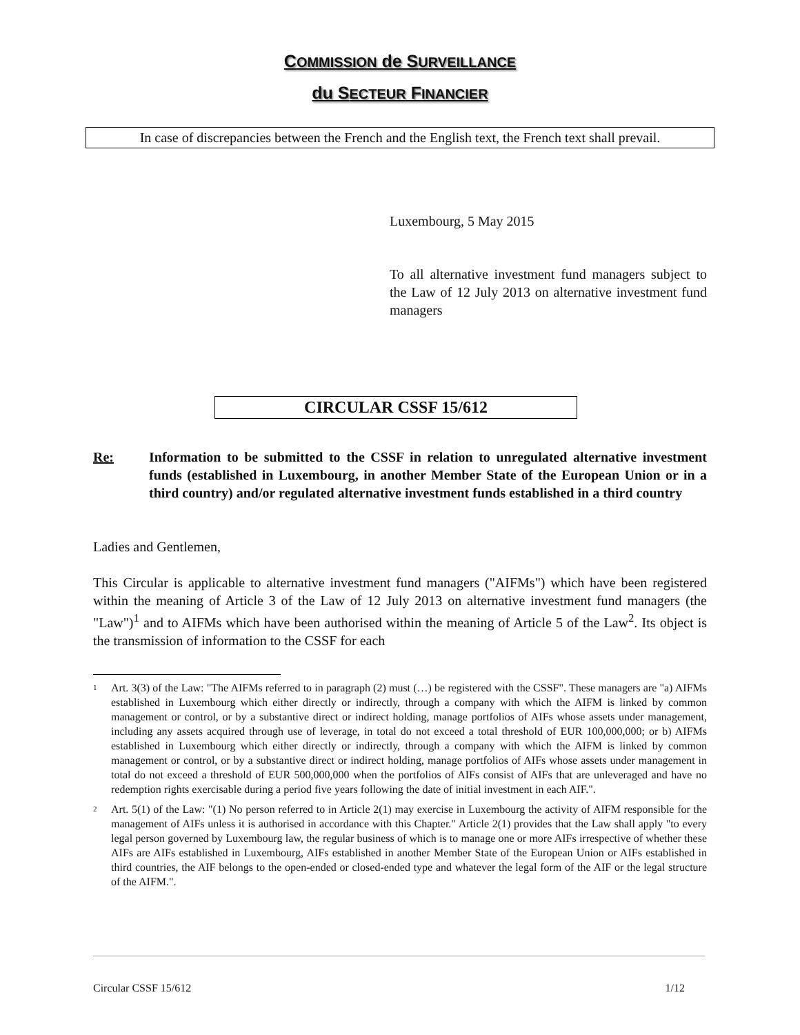COMMISSION de SURVEILLANCE
du SECTEUR FINANCIER
In case of discrepancies between the French and the English text, the French text shall prevail.
Luxembourg, 5 May 2015
To all alternative investment fund managers subject to the Law of 12 July 2013 on alternative investment fund managers
CIRCULAR CSSF 15/612
Re: Information to be submitted to the CSSF in relation to unregulated alternative investment funds (established in Luxembourg, in another Member State of the European Union or in a third country) and/or regulated alternative investment funds established in a third country
Ladies and Gentlemen,
This Circular is applicable to alternative investment fund managers ("AIFMs") which have been registered within the meaning of Article 3 of the Law of 12 July 2013 on alternative investment fund managers (the "Law")<sup>1</sup> and to AIFMs which have been authorised within the meaning of Article 5 of the Law<sup>2</sup>. Its object is the transmission of information to the CSSF for each
1
Art. 3(3) of the Law: "The AIFMs referred to in paragraph (2) must (…) be registered with the CSSF". These managers are "a) AIFMs established in Luxembourg which either directly or indirectly, through a company with which the AIFM is linked by common management or control, or by a substantive direct or indirect holding, manage portfolios of AIFs whose assets under management, including any assets acquired through use of leverage, in total do not exceed a total threshold of EUR 100,000,000; or b) AIFMs established in Luxembourg which either directly or indirectly, through a company with which the AIFM is linked by common management or control, or by a substantive direct or indirect holding, manage portfolios of AIFs whose assets under management in total do not exceed a threshold of EUR 500,000,000 when the portfolios of AIFs consist of AIFs that are unleveraged and have no redemption rights exercisable during a period five years following the date of initial investment in each AIF.".
2
Art. 5(1) of the Law: "(1) No person referred to in Article 2(1) may exercise in Luxembourg the activity of AIFM responsible for the management of AIFs unless it is authorised in accordance with this Chapter." Article 2(1) provides that the Law shall apply "to every legal person governed by Luxembourg law, the regular business of which is to manage one or more AIFs irrespective of whether these AIFs are AIFs established in Luxembourg, AIFs established in another Member State of the European Union or AIFs established in third countries, the AIF belongs to the open-ended or closed-ended type and whatever the legal form of the AIF or the legal structure of the AIFM.".
Circular CSSF 15/612 1/12